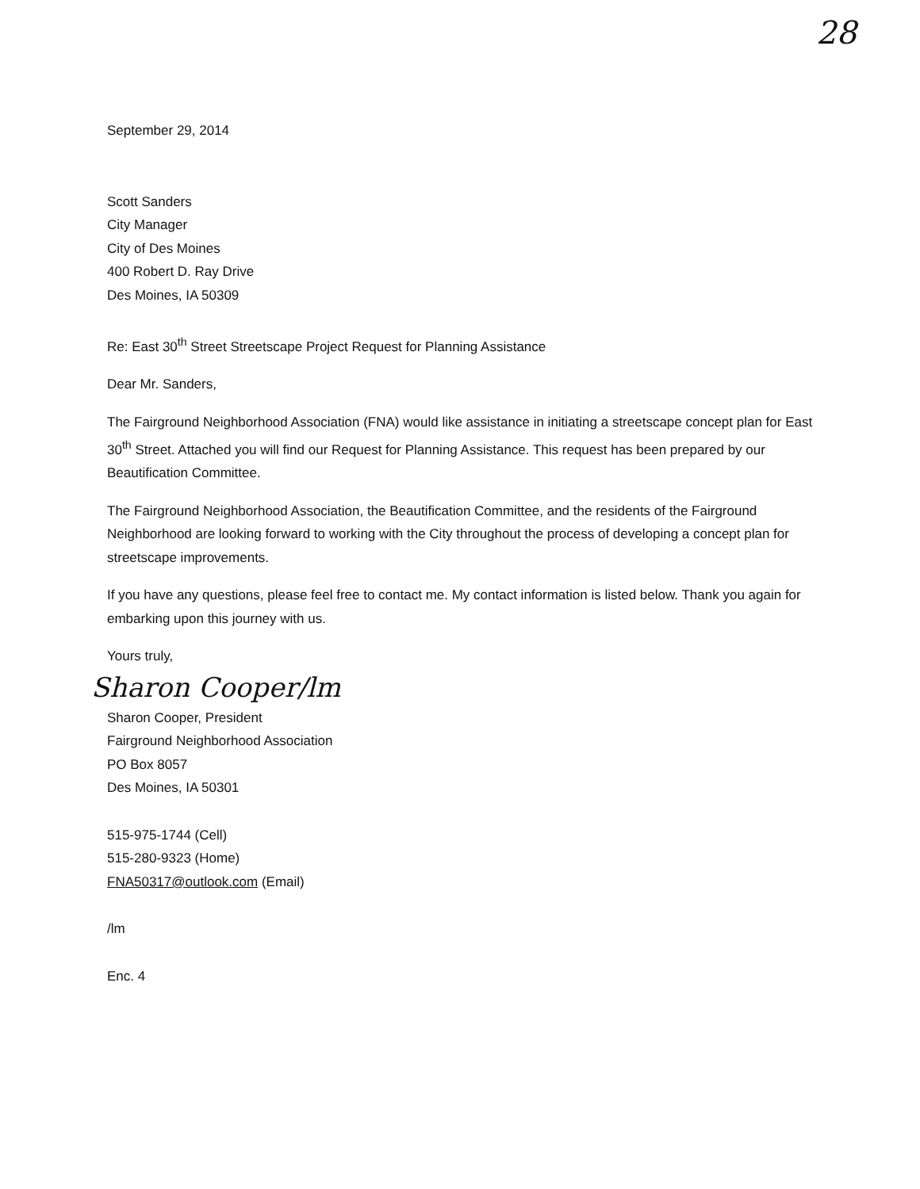28
September 29, 2014
Scott Sanders
City Manager
City of Des Moines
400 Robert D. Ray Drive
Des Moines, IA 50309
Re: East 30<sup>th</sup> Street Streetscape Project Request for Planning Assistance
Dear Mr. Sanders,
The Fairground Neighborhood Association (FNA) would like assistance in initiating a streetscape concept plan for East 30<sup>th</sup> Street. Attached you will find our Request for Planning Assistance. This request has been prepared by our Beautification Committee.
The Fairground Neighborhood Association, the Beautification Committee, and the residents of the Fairground Neighborhood are looking forward to working with the City throughout the process of developing a concept plan for streetscape improvements.
If you have any questions, please feel free to contact me. My contact information is listed below. Thank you again for embarking upon this journey with us.
Yours truly,
Sharon Cooper/lm
Sharon Cooper, President
Fairground Neighborhood Association
PO Box 8057
Des Moines, IA 50301
515-975-1744 (Cell)
515-280-9323 (Home)
FNA50317@outlook.com (Email)
/lm
Enc. 4